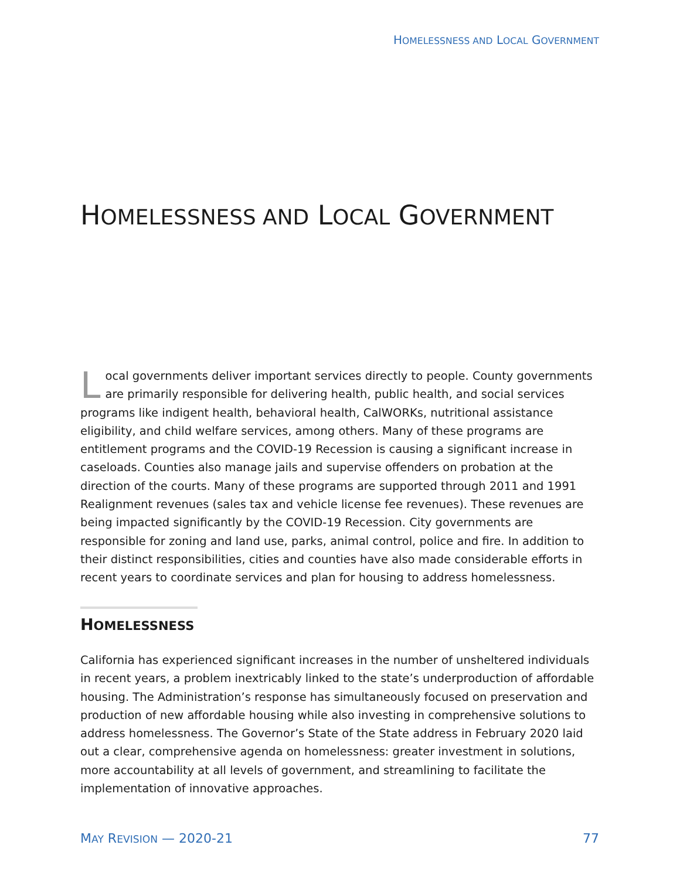HOMELESSNESS AND LOCAL GOVERNMENT
HOMELESSNESS AND LOCAL GOVERNMENT
Local governments deliver important services directly to people. County governments are primarily responsible for delivering health, public health, and social services programs like indigent health, behavioral health, CalWORKs, nutritional assistance eligibility, and child welfare services, among others. Many of these programs are entitlement programs and the COVID-19 Recession is causing a significant increase in caseloads. Counties also manage jails and supervise offenders on probation at the direction of the courts. Many of these programs are supported through 2011 and 1991 Realignment revenues (sales tax and vehicle license fee revenues). These revenues are being impacted significantly by the COVID-19 Recession. City governments are responsible for zoning and land use, parks, animal control, police and fire. In addition to their distinct responsibilities, cities and counties have also made considerable efforts in recent years to coordinate services and plan for housing to address homelessness.
HOMELESSNESS
California has experienced significant increases in the number of unsheltered individuals in recent years, a problem inextricably linked to the state’s underproduction of affordable housing. The Administration’s response has simultaneously focused on preservation and production of new affordable housing while also investing in comprehensive solutions to address homelessness. The Governor’s State of the State address in February 2020 laid out a clear, comprehensive agenda on homelessness: greater investment in solutions, more accountability at all levels of government, and streamlining to facilitate the implementation of innovative approaches.
MAY REVISION — 2020-21 77